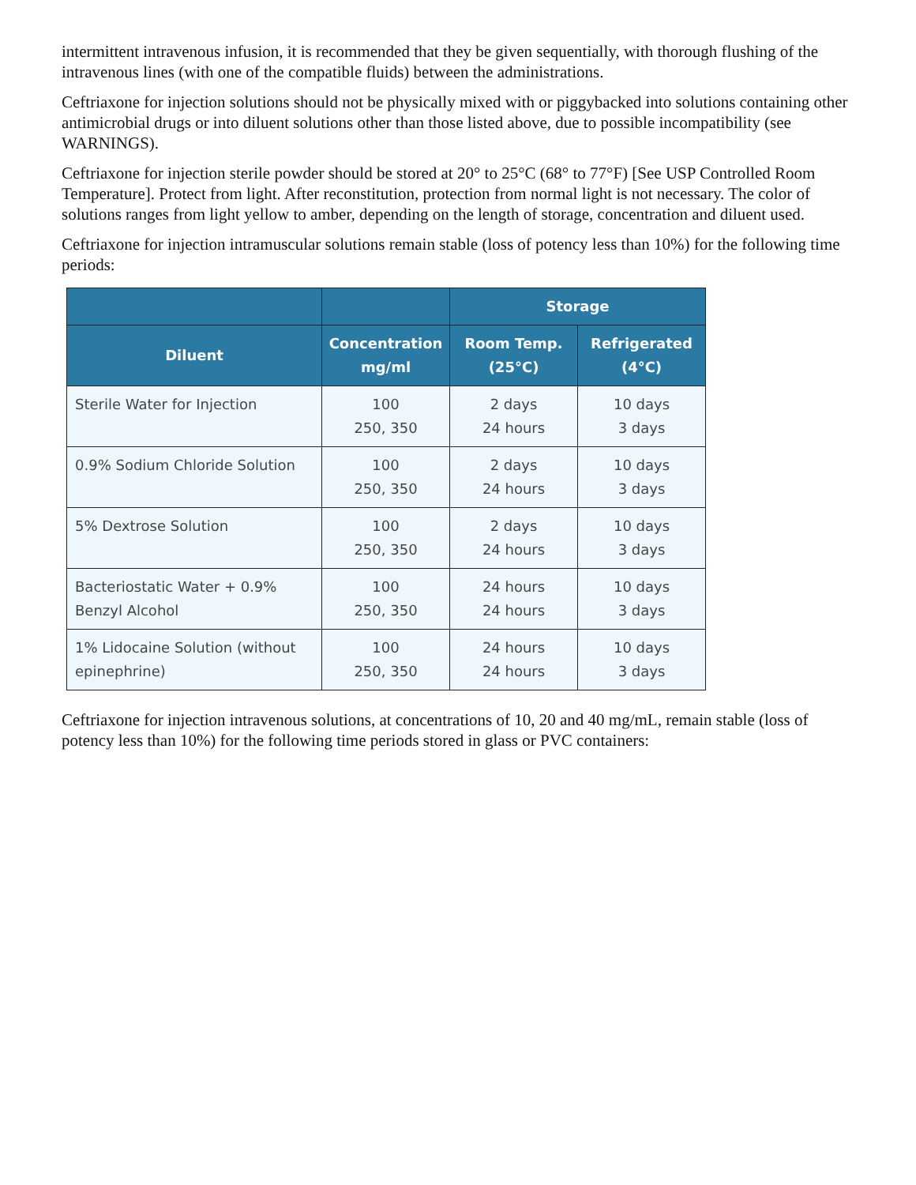intermittent intravenous infusion, it is recommended that they be given sequentially, with thorough flushing of the intravenous lines (with one of the compatible fluids) between the administrations.
Ceftriaxone for injection solutions should not be physically mixed with or piggybacked into solutions containing other antimicrobial drugs or into diluent solutions other than those listed above, due to possible incompatibility (see WARNINGS).
Ceftriaxone for injection sterile powder should be stored at 20° to 25°C (68° to 77°F) [See USP Controlled Room Temperature]. Protect from light. After reconstitution, protection from normal light is not necessary. The color of solutions ranges from light yellow to amber, depending on the length of storage, concentration and diluent used.
Ceftriaxone for injection intramuscular solutions remain stable (loss of potency less than 10%) for the following time periods:
| | | Storage | |
| --- | --- | --- | --- |
| Diluent | Concentration mg/ml | Room Temp. (25°C) | Refrigerated (4°C) |
| Sterile Water for Injection | 100 250, 350 | 2 days 24 hours | 10 days 3 days |
| 0.9% Sodium Chloride Solution | 100 250, 350 | 2 days 24 hours | 10 days 3 days |
| 5% Dextrose Solution | 100 250, 350 | 2 days 24 hours | 10 days 3 days |
| Bacteriostatic Water + 0.9% Benzyl Alcohol | 100 250, 350 | 24 hours 24 hours | 10 days 3 days |
| 1% Lidocaine Solution (without epinephrine) | 100 250, 350 | 24 hours 24 hours | 10 days 3 days |
Ceftriaxone for injection intravenous solutions, at concentrations of 10, 20 and 40 mg/mL, remain stable (loss of potency less than 10%) for the following time periods stored in glass or PVC containers: